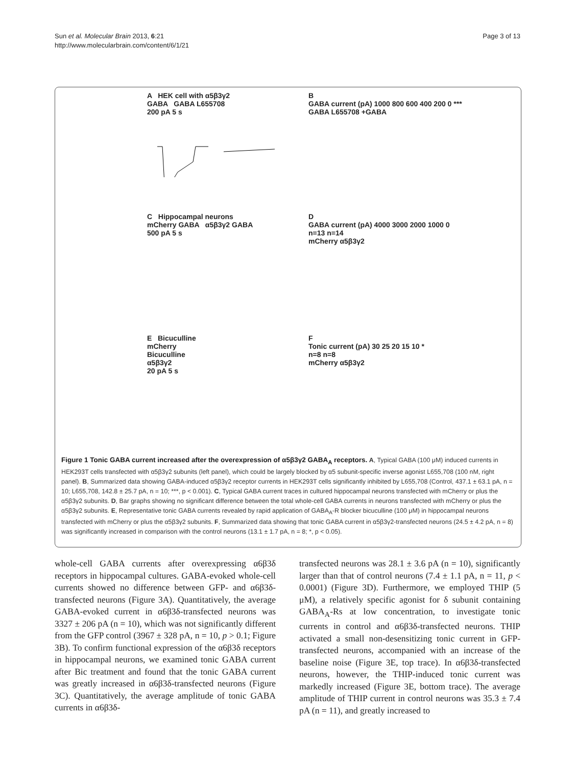Sun et al. Molecular Brain 2013, 6:21
http://www.molecularbrain.com/content/6/1/21
Page 3 of 13
A HEK cell with α5β3γ2
GABA GABA L655708
200 pA 5 s
B
GABA current (pA) 1000 800 600 400 200 0 ***
GABA L655708 +GABA
C Hippocampal neurons
mCherry GABA α5β3γ2 GABA
500 pA 5 s
D
GABA current (pA) 4000 3000 2000 1000 0
n=13 n=14
mCherry α5β3γ2
E Bicuculline
mCherry
Bicuculline
α5β3γ2
20 pA 5 s
F
Tonic current (pA) 30 25 20 15 10 *
n=8 n=8
mCherry α5β3γ2
Figure 1 Tonic GABA current increased after the overexpression of α5β3γ2 GABA<sub>A</sub> receptors. A, Typical GABA (100 μM) induced currents in HEK293T cells transfected with α5β3γ2 subunits (left panel), which could be largely blocked by α5 subunit-specific inverse agonist L655,708 (100 nM, right panel). B, Summarized data showing GABA-induced α5β3γ2 receptor currents in HEK293T cells significantly inhibited by L655,708 (Control, 437.1 ± 63.1 pA, n = 10; L655,708, 142.8 ± 25.7 pA, n = 10; ***, p < 0.001). C, Typical GABA current traces in cultured hippocampal neurons transfected with mCherry or plus the α5β3γ2 subunits. D, Bar graphs showing no significant difference between the total whole-cell GABA currents in neurons transfected with mCherry or plus the α5β3γ2 subunits. E, Representative tonic GABA currents revealed by rapid application of GABA<sub>A</sub>-R blocker bicuculline (100 μM) in hippocampal neurons transfected with mCherry or plus the α5β3γ2 subunits. F, Summarized data showing that tonic GABA current in α5β3γ2-transfected neurons (24.5 ± 4.2 pA, n = 8) was significantly increased in comparison with the control neurons (13.1 ± 1.7 pA, n = 8; *, p < 0.05).
whole-cell GABA currents after overexpressing α6β3δ receptors in hippocampal cultures. GABA-evoked whole-cell currents showed no difference between GFP- and α6β3δ-transfected neurons (Figure 3A). Quantitatively, the average GABA-evoked current in α6β3δ-transfected neurons was 3327 ± 206 pA (n = 10), which was not significantly different from the GFP control (3967 ± 328 pA, n = 10, p > 0.1; Figure 3B). To confirm functional expression of the α6β3δ receptors in hippocampal neurons, we examined tonic GABA current after Bic treatment and found that the tonic GABA current was greatly increased in α6β3δ-transfected neurons (Figure 3C). Quantitatively, the average amplitude of tonic GABA currents in α6β3δ-
transfected neurons was 28.1 ± 3.6 pA (n = 10), significantly larger than that of control neurons (7.4 ± 1.1 pA, n = 11, p < 0.0001) (Figure 3D). Furthermore, we employed THIP (5 μM), a relatively specific agonist for δ subunit containing GABA<sub>A</sub>-Rs at low concentration, to investigate tonic currents in control and α6β3δ-transfected neurons. THIP activated a small non-desensitizing tonic current in GFP-transfected neurons, accompanied with an increase of the baseline noise (Figure 3E, top trace). In α6β3δ-transfected neurons, however, the THIP-induced tonic current was markedly increased (Figure 3E, bottom trace). The average amplitude of THIP current in control neurons was 35.3 ± 7.4 pA (n = 11), and greatly increased to